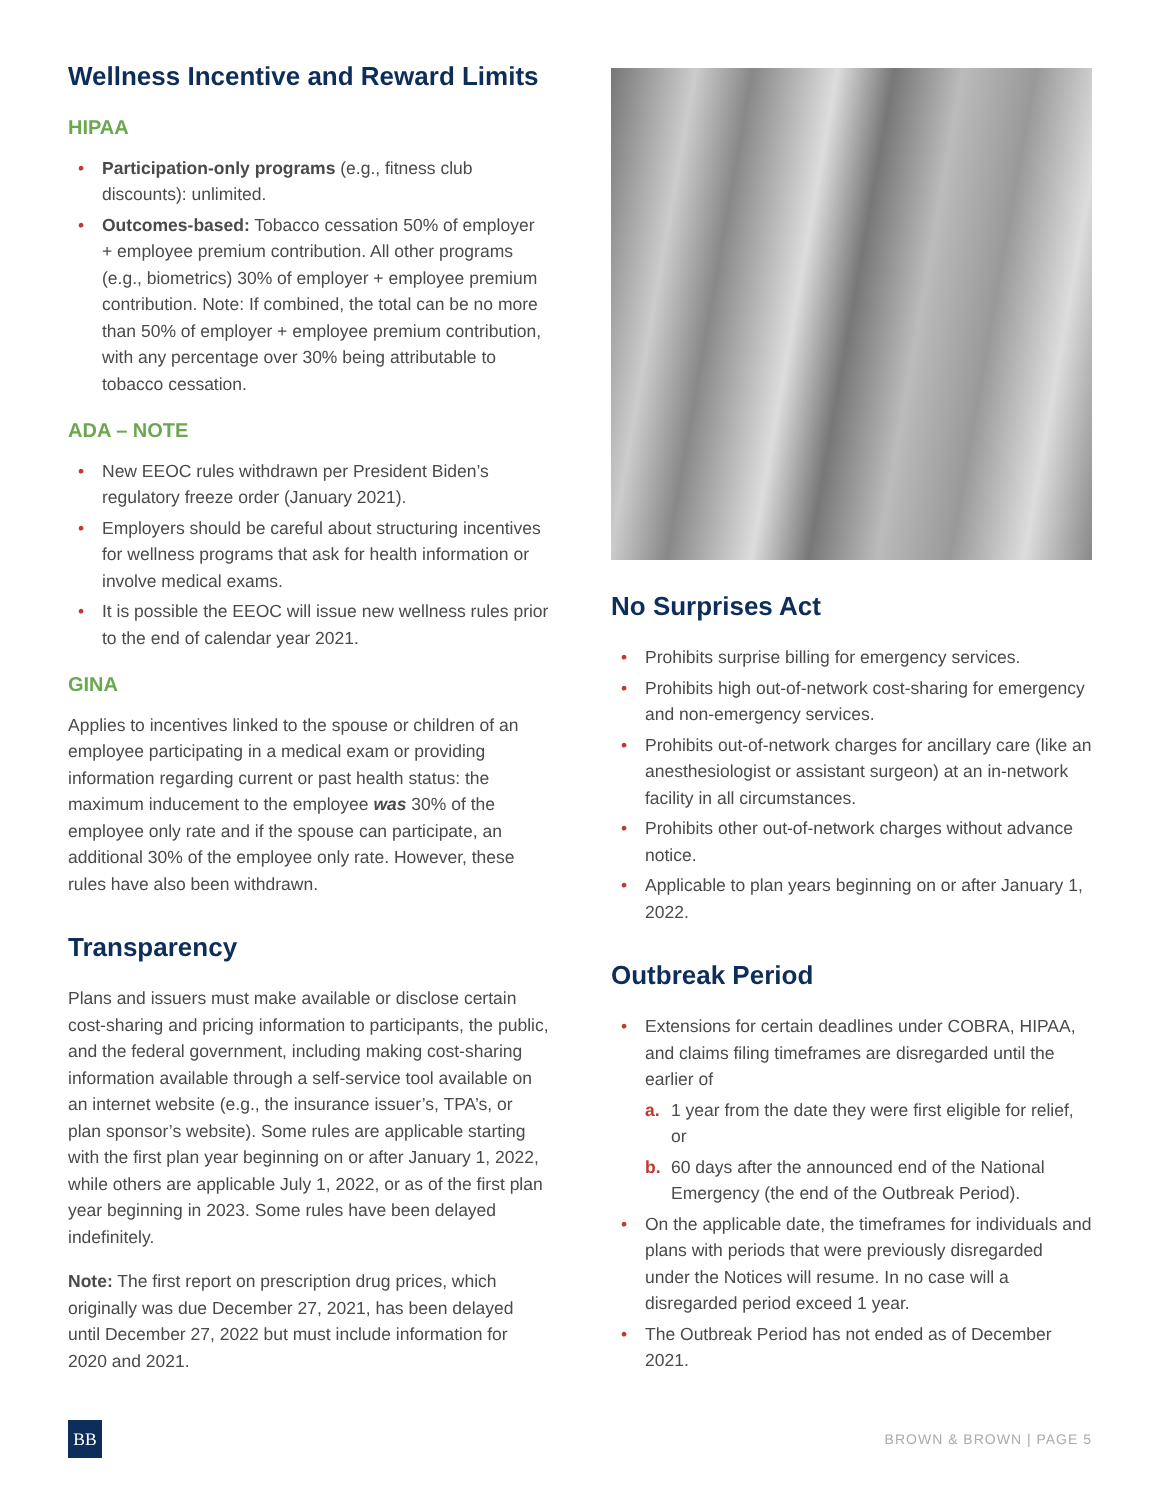Wellness Incentive and Reward Limits
HIPAA
• Participation-only programs (e.g., fitness club discounts): unlimited.
• Outcomes-based: Tobacco cessation 50% of employer + employee premium contribution. All other programs (e.g., biometrics) 30% of employer + employee premium contribution. Note: If combined, the total can be no more than 50% of employer + employee premium contribution, with any percentage over 30% being attributable to tobacco cessation.
ADA – NOTE
• New EEOC rules withdrawn per President Biden’s regulatory freeze order (January 2021).
• Employers should be careful about structuring incentives for wellness programs that ask for health information or involve medical exams.
• It is possible the EEOC will issue new wellness rules prior to the end of calendar year 2021.
GINA
Applies to incentives linked to the spouse or children of an employee participating in a medical exam or providing information regarding current or past health status: the maximum inducement to the employee was 30% of the employee only rate and if the spouse can participate, an additional 30% of the employee only rate. However, these rules have also been withdrawn.
Transparency
Plans and issuers must make available or disclose certain cost-sharing and pricing information to participants, the public, and the federal government, including making cost-sharing information available through a self-service tool available on an internet website (e.g., the insurance issuer’s, TPA’s, or plan sponsor’s website). Some rules are applicable starting with the first plan year beginning on or after January 1, 2022, while others are applicable July 1, 2022, or as of the first plan year beginning in 2023. Some rules have been delayed indefinitely.
Note: The first report on prescription drug prices, which originally was due December 27, 2021, has been delayed until December 27, 2022 but must include information for 2020 and 2021.
No Surprises Act
• Prohibits surprise billing for emergency services.
• Prohibits high out-of-network cost-sharing for emergency and non-emergency services.
• Prohibits out-of-network charges for ancillary care (like an anesthesiologist or assistant surgeon) at an in-network facility in all circumstances.
• Prohibits other out-of-network charges without advance notice.
• Applicable to plan years beginning on or after January 1, 2022.
Outbreak Period
• Extensions for certain deadlines under COBRA, HIPAA, and claims filing timeframes are disregarded until the earlier of
a. 1 year from the date they were first eligible for relief, or
b. 60 days after the announced end of the National Emergency (the end of the Outbreak Period).
• On the applicable date, the timeframes for individuals and plans with periods that were previously disregarded under the Notices will resume. In no case will a disregarded period exceed 1 year.
• The Outbreak Period has not ended as of December 2021.
BB
BROWN & BROWN | PAGE 5